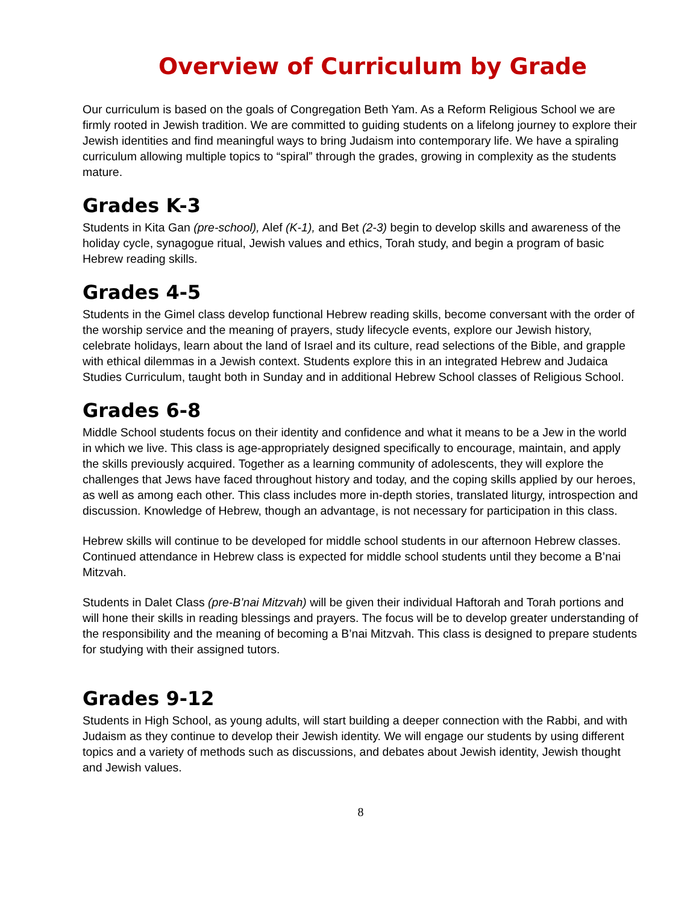Overview of Curriculum by Grade
Our curriculum is based on the goals of Congregation Beth Yam. As a Reform Religious School we are firmly rooted in Jewish tradition. We are committed to guiding students on a lifelong journey to explore their Jewish identities and find meaningful ways to bring Judaism into contemporary life. We have a spiraling curriculum allowing multiple topics to “spiral” through the grades, growing in complexity as the students mature.
Grades K-3
Students in Kita Gan (pre-school), Alef (K-1), and Bet (2-3) begin to develop skills and awareness of the holiday cycle, synagogue ritual, Jewish values and ethics, Torah study, and begin a program of basic Hebrew reading skills.
Grades 4-5
Students in the Gimel class develop functional Hebrew reading skills, become conversant with the order of the worship service and the meaning of prayers, study lifecycle events, explore our Jewish history, celebrate holidays, learn about the land of Israel and its culture, read selections of the Bible, and grapple with ethical dilemmas in a Jewish context. Students explore this in an integrated Hebrew and Judaica Studies Curriculum, taught both in Sunday and in additional Hebrew School classes of Religious School.
Grades 6-8
Middle School students focus on their identity and confidence and what it means to be a Jew in the world in which we live. This class is age-appropriately designed specifically to encourage, maintain, and apply the skills previously acquired. Together as a learning community of adolescents, they will explore the challenges that Jews have faced throughout history and today, and the coping skills applied by our heroes, as well as among each other. This class includes more in-depth stories, translated liturgy, introspection and discussion. Knowledge of Hebrew, though an advantage, is not necessary for participation in this class.
Hebrew skills will continue to be developed for middle school students in our afternoon Hebrew classes. Continued attendance in Hebrew class is expected for middle school students until they become a B’nai Mitzvah.
Students in Dalet Class (pre-B’nai Mitzvah) will be given their individual Haftorah and Torah portions and will hone their skills in reading blessings and prayers. The focus will be to develop greater understanding of the responsibility and the meaning of becoming a B’nai Mitzvah. This class is designed to prepare students for studying with their assigned tutors.
Grades 9-12
Students in High School, as young adults, will start building a deeper connection with the Rabbi, and with Judaism as they continue to develop their Jewish identity. We will engage our students by using different topics and a variety of methods such as discussions, and debates about Jewish identity, Jewish thought and Jewish values.
8